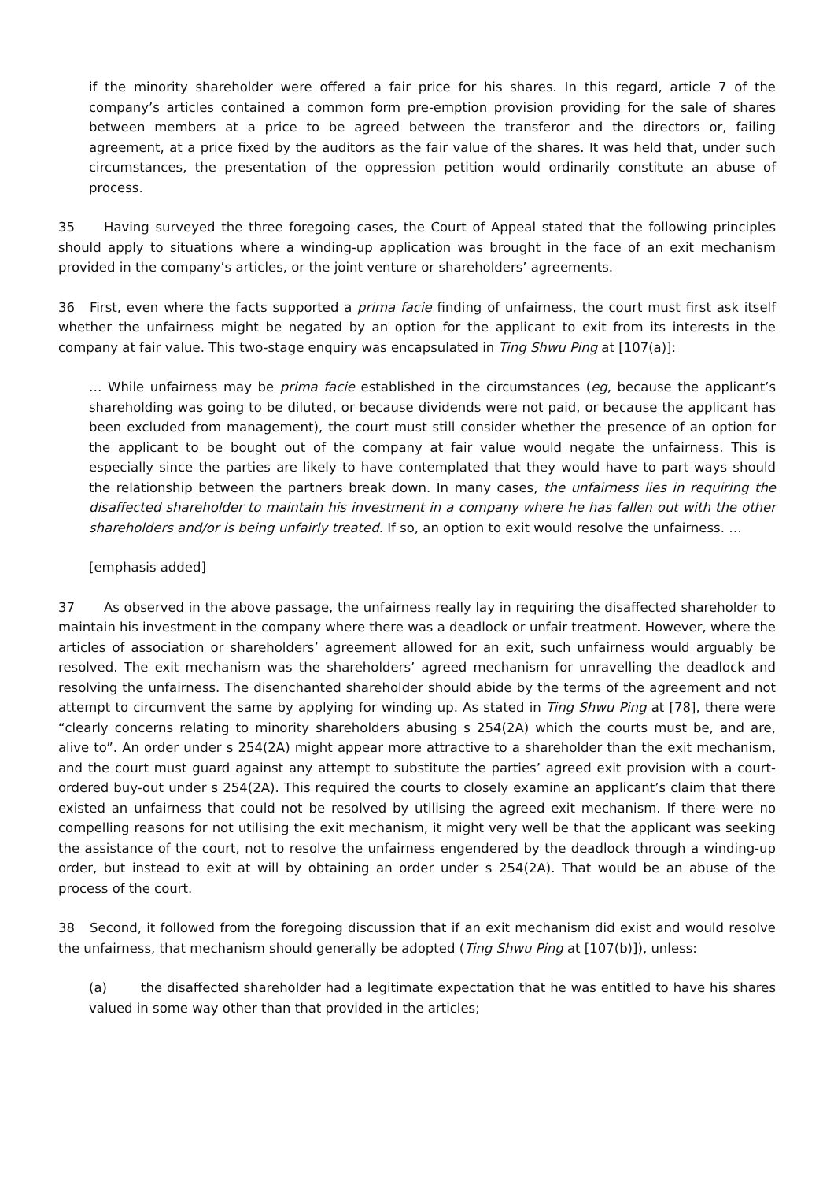if the minority shareholder were offered a fair price for his shares. In this regard, article 7 of the company’s articles contained a common form pre-emption provision providing for the sale of shares between members at a price to be agreed between the transferor and the directors or, failing agreement, at a price fixed by the auditors as the fair value of the shares. It was held that, under such circumstances, the presentation of the oppression petition would ordinarily constitute an abuse of process.
35 Having surveyed the three foregoing cases, the Court of Appeal stated that the following principles should apply to situations where a winding-up application was brought in the face of an exit mechanism provided in the company’s articles, or the joint venture or shareholders’ agreements.
36 First, even where the facts supported a prima facie finding of unfairness, the court must first ask itself whether the unfairness might be negated by an option for the applicant to exit from its interests in the company at fair value. This two-stage enquiry was encapsulated in Ting Shwu Ping at [107(a)]:
… While unfairness may be prima facie established in the circumstances (eg, because the applicant’s shareholding was going to be diluted, or because dividends were not paid, or because the applicant has been excluded from management), the court must still consider whether the presence of an option for the applicant to be bought out of the company at fair value would negate the unfairness. This is especially since the parties are likely to have contemplated that they would have to part ways should the relationship between the partners break down. In many cases, the unfairness lies in requiring the disaffected shareholder to maintain his investment in a company where he has fallen out with the other shareholders and/or is being unfairly treated. If so, an option to exit would resolve the unfairness. …
[emphasis added]
37 As observed in the above passage, the unfairness really lay in requiring the disaffected shareholder to maintain his investment in the company where there was a deadlock or unfair treatment. However, where the articles of association or shareholders’ agreement allowed for an exit, such unfairness would arguably be resolved. The exit mechanism was the shareholders’ agreed mechanism for unravelling the deadlock and resolving the unfairness. The disenchanted shareholder should abide by the terms of the agreement and not attempt to circumvent the same by applying for winding up. As stated in Ting Shwu Ping at [78], there were “clearly concerns relating to minority shareholders abusing s 254(2A) which the courts must be, and are, alive to”. An order under s 254(2A) might appear more attractive to a shareholder than the exit mechanism, and the court must guard against any attempt to substitute the parties’ agreed exit provision with a court-ordered buy-out under s 254(2A). This required the courts to closely examine an applicant’s claim that there existed an unfairness that could not be resolved by utilising the agreed exit mechanism. If there were no compelling reasons for not utilising the exit mechanism, it might very well be that the applicant was seeking the assistance of the court, not to resolve the unfairness engendered by the deadlock through a winding-up order, but instead to exit at will by obtaining an order under s 254(2A). That would be an abuse of the process of the court.
38 Second, it followed from the foregoing discussion that if an exit mechanism did exist and would resolve the unfairness, that mechanism should generally be adopted (Ting Shwu Ping at [107(b)]), unless:
(a) the disaffected shareholder had a legitimate expectation that he was entitled to have his shares valued in some way other than that provided in the articles;